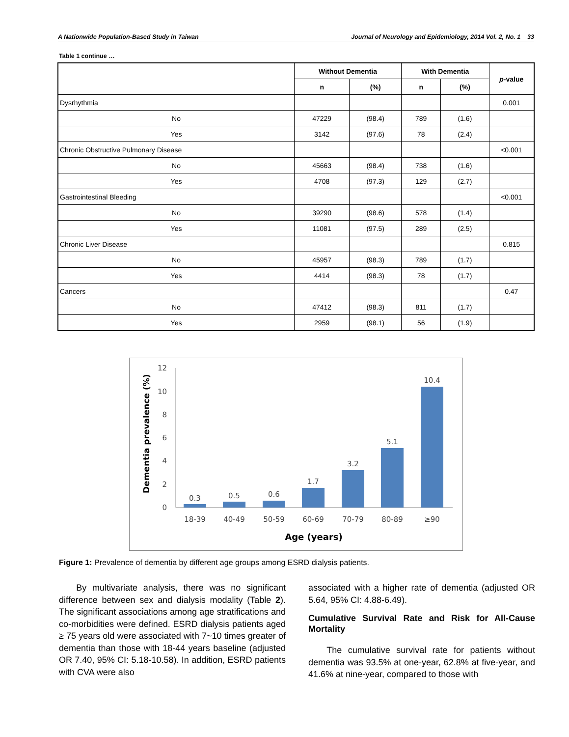A Nationwide Population-Based Study in Taiwan Journal of Neurology and Epidemiology, 2014 Vol. 2, No. 1 33
Table 1 continue …
| | Without Dementia | | With Dementia | | p -value |
| --- | --- | --- | --- | --- | --- |
| | n | (%) | n | (%) | |
| Dysrhythmia | | | | | 0.001 |
| No | 47229 | (98.4) | 789 | (1.6) | |
| Yes | 3142 | (97.6) | 78 | (2.4) | |
| Chronic Obstructive Pulmonary Disease | | | | | <0.001 |
| No | 45663 | (98.4) | 738 | (1.6) | |
| Yes | 4708 | (97.3) | 129 | (2.7) | |
| Gastrointestinal Bleeding | | | | | <0.001 |
| No | 39290 | (98.6) | 578 | (1.4) | |
| Yes | 11081 | (97.5) | 289 | (2.5) | |
| Chronic Liver Disease | | | | | 0.815 |
| No | 45957 | (98.3) | 789 | (1.7) | |
| Yes | 4414 | (98.3) | 78 | (1.7) | |
| Cancers | | | | | 0.47 |
| No | 47412 | (98.3) | 811 | (1.7) | |
| Yes | 2959 | (98.1) | 56 | (1.9) | |
Dementia prevalence (%)
12
10
8
6
4
2
0
0.3
0.5
0.6
1.7
3.2
5.1
10.4
18-39
40-49
50-59
60-69
70-79
80-89
≥90
Age (years)
Figure 1: Prevalence of dementia by different age groups among ESRD dialysis patients.
By multivariate analysis, there was no significant difference between sex and dialysis modality (Table 2). The significant associations among age stratifications and co-morbidities were defined. ESRD dialysis patients aged ≥ 75 years old were associated with 7~10 times greater of dementia than those with 18-44 years baseline (adjusted OR 7.40, 95% CI: 5.18-10.58). In addition, ESRD patients with CVA were also
associated with a higher rate of dementia (adjusted OR 5.64, 95% CI: 4.88-6.49).
Cumulative Survival Rate and Risk for All-Cause Mortality
The cumulative survival rate for patients without dementia was 93.5% at one-year, 62.8% at five-year, and 41.6% at nine-year, compared to those with